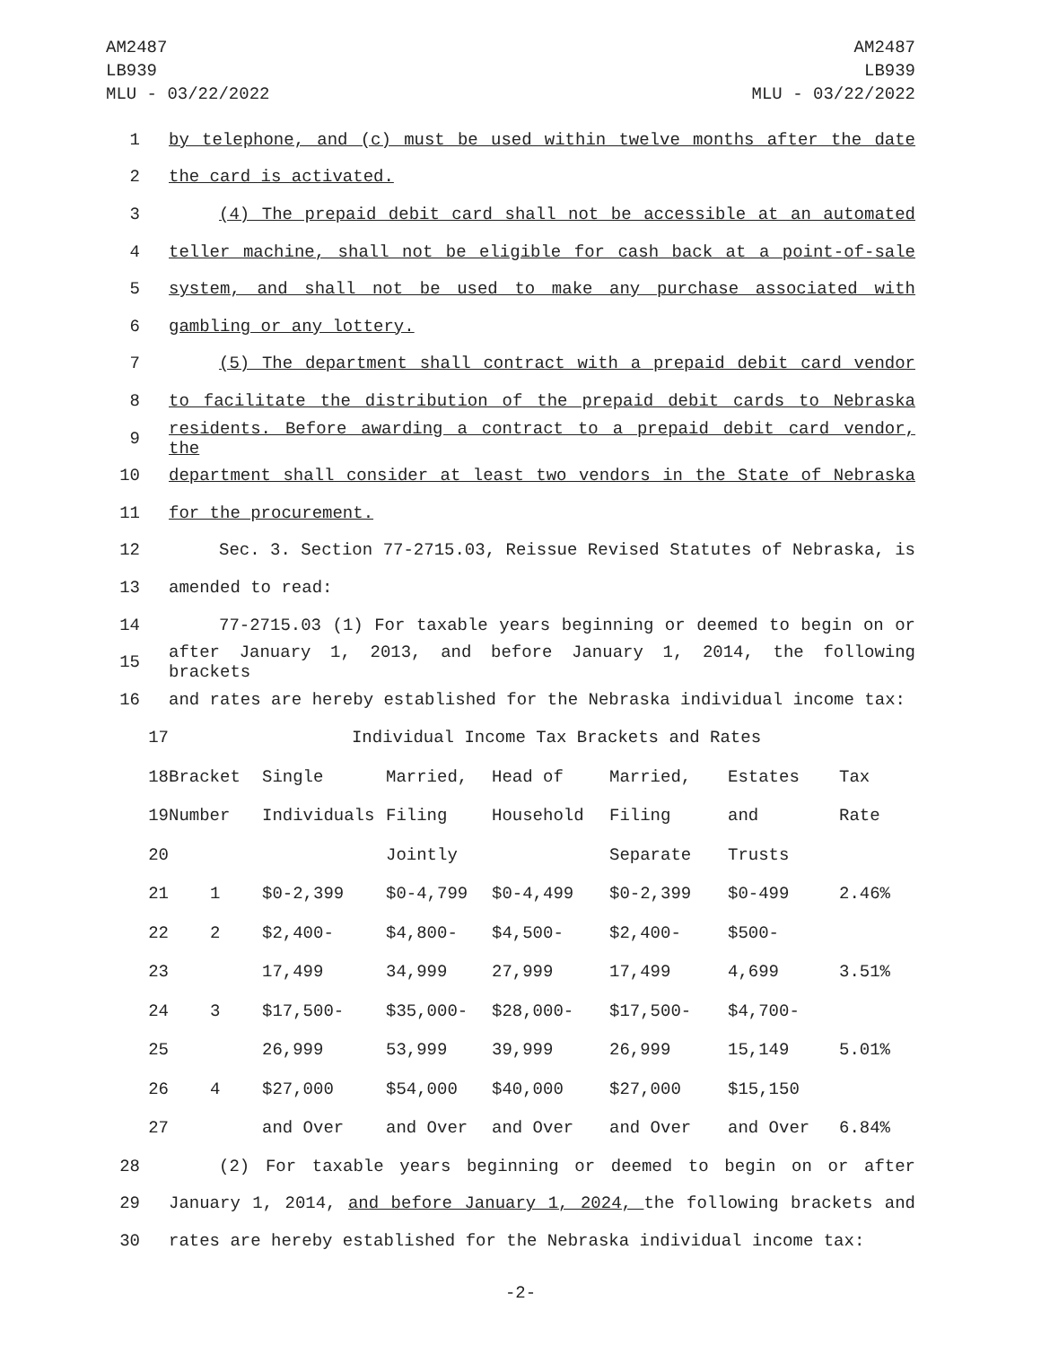AM2487
LB939
MLU - 03/22/2022
AM2487
LB939
MLU - 03/22/2022
1 by telephone, and (c) must be used within twelve months after the date
2 the card is activated.
3 (4) The prepaid debit card shall not be accessible at an automated
4 teller machine, shall not be eligible for cash back at a point-of-sale
5 system, and shall not be used to make any purchase associated with
6 gambling or any lottery.
7 (5) The department shall contract with a prepaid debit card vendor
8 to facilitate the distribution of the prepaid debit cards to Nebraska
9 residents. Before awarding a contract to a prepaid debit card vendor, the
10 department shall consider at least two vendors in the State of Nebraska
11 for the procurement.
12 Sec. 3. Section 77-2715.03, Reissue Revised Statutes of Nebraska, is
13 amended to read:
14 77-2715.03 (1) For taxable years beginning or deemed to begin on or
15 after January 1, 2013, and before January 1, 2014, the following brackets
16 and rates are hereby established for the Nebraska individual income tax:
| 17 | Individual Income Tax Brackets and Rates | | | | | | |
| 18 | Bracket | Single | Married, | Head of | Married, | Estates | Tax |
| 19 | Number | Individuals | Filing | Household | Filing | and | Rate |
| 20 | | | Jointly | | Separate | Trusts | |
| 21 | 1 | $0-2,399 | $0-4,799 | $0-4,499 | $0-2,399 | $0-499 | 2.46% |
| 22 | 2 | $2,400- | $4,800- | $4,500- | $2,400- | $500- | |
| 23 | | 17,499 | 34,999 | 27,999 | 17,499 | 4,699 | 3.51% |
| 24 | 3 | $17,500- | $35,000- | $28,000- | $17,500- | $4,700- | |
| 25 | | 26,999 | 53,999 | 39,999 | 26,999 | 15,149 | 5.01% |
| 26 | 4 | $27,000 | $54,000 | $40,000 | $27,000 | $15,150 | |
| 27 | | and Over | and Over | and Over | and Over | and Over | 6.84% |
28 (2) For taxable years beginning or deemed to begin on or after
29 January 1, 2014, and before January 1, 2024, the following brackets and
30 rates are hereby established for the Nebraska individual income tax:
-2-